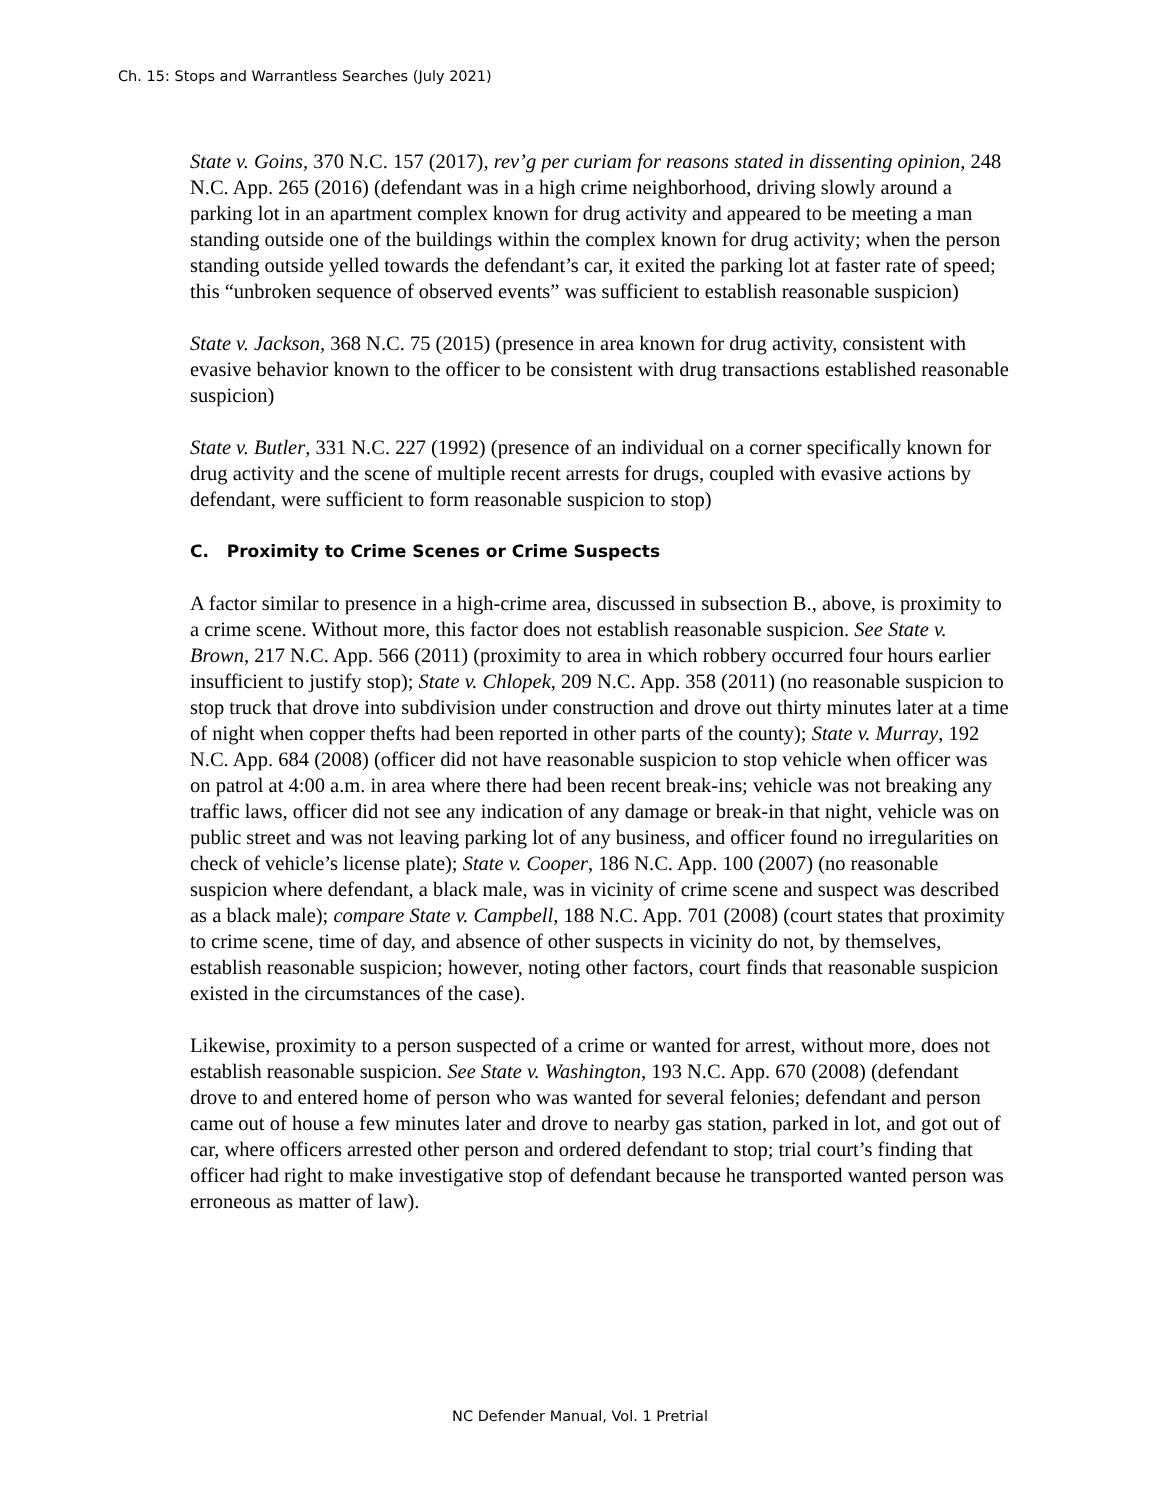Ch. 15: Stops and Warrantless Searches (July 2021)
State v. Goins, 370 N.C. 157 (2017), rev’g per curiam for reasons stated in dissenting opinion, 248 N.C. App. 265 (2016) (defendant was in a high crime neighborhood, driving slowly around a parking lot in an apartment complex known for drug activity and appeared to be meeting a man standing outside one of the buildings within the complex known for drug activity; when the person standing outside yelled towards the defendant’s car, it exited the parking lot at faster rate of speed; this “unbroken sequence of observed events” was sufficient to establish reasonable suspicion)
State v. Jackson, 368 N.C. 75 (2015) (presence in area known for drug activity, consistent with evasive behavior known to the officer to be consistent with drug transactions established reasonable suspicion)
State v. Butler, 331 N.C. 227 (1992) (presence of an individual on a corner specifically known for drug activity and the scene of multiple recent arrests for drugs, coupled with evasive actions by defendant, were sufficient to form reasonable suspicion to stop)
C. Proximity to Crime Scenes or Crime Suspects
A factor similar to presence in a high-crime area, discussed in subsection B., above, is proximity to a crime scene. Without more, this factor does not establish reasonable suspicion. See State v. Brown, 217 N.C. App. 566 (2011) (proximity to area in which robbery occurred four hours earlier insufficient to justify stop); State v. Chlopek, 209 N.C. App. 358 (2011) (no reasonable suspicion to stop truck that drove into subdivision under construction and drove out thirty minutes later at a time of night when copper thefts had been reported in other parts of the county); State v. Murray, 192 N.C. App. 684 (2008) (officer did not have reasonable suspicion to stop vehicle when officer was on patrol at 4:00 a.m. in area where there had been recent break-ins; vehicle was not breaking any traffic laws, officer did not see any indication of any damage or break-in that night, vehicle was on public street and was not leaving parking lot of any business, and officer found no irregularities on check of vehicle’s license plate); State v. Cooper, 186 N.C. App. 100 (2007) (no reasonable suspicion where defendant, a black male, was in vicinity of crime scene and suspect was described as a black male); compare State v. Campbell, 188 N.C. App. 701 (2008) (court states that proximity to crime scene, time of day, and absence of other suspects in vicinity do not, by themselves, establish reasonable suspicion; however, noting other factors, court finds that reasonable suspicion existed in the circumstances of the case).
Likewise, proximity to a person suspected of a crime or wanted for arrest, without more, does not establish reasonable suspicion. See State v. Washington, 193 N.C. App. 670 (2008) (defendant drove to and entered home of person who was wanted for several felonies; defendant and person came out of house a few minutes later and drove to nearby gas station, parked in lot, and got out of car, where officers arrested other person and ordered defendant to stop; trial court’s finding that officer had right to make investigative stop of defendant because he transported wanted person was erroneous as matter of law).
NC Defender Manual, Vol. 1 Pretrial